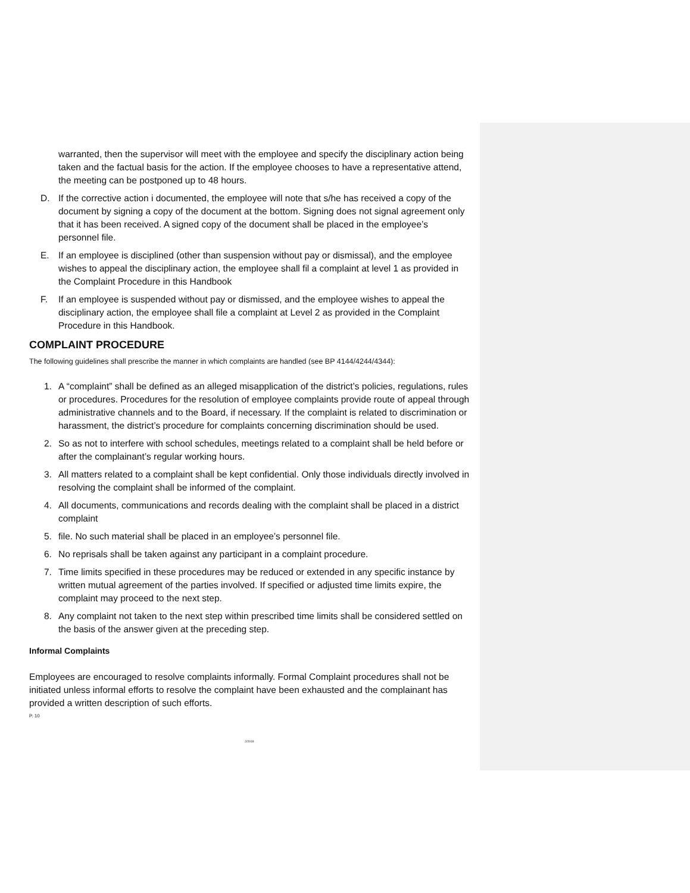warranted, then the supervisor will meet with the employee and specify the disciplinary action being taken and the factual basis for the action. If the employee chooses to have a representative attend, the meeting can be postponed up to 48 hours.
D. If the corrective action i documented, the employee will note that s/he has received a copy of the document by signing a copy of the document at the bottom. Signing does not signal agreement only that it has been received. A signed copy of the document shall be placed in the employee’s personnel file.
E. If an employee is disciplined (other than suspension without pay or dismissal), and the employee wishes to appeal the disciplinary action, the employee shall fil a complaint at level 1 as provided in the Complaint Procedure in this Handbook
F. If an employee is suspended without pay or dismissed, and the employee wishes to appeal the disciplinary action, the employee shall file a complaint at Level 2 as provided in the Complaint Procedure in this Handbook.
COMPLAINT PROCEDURE
The following guidelines shall prescribe the manner in which complaints are handled (see BP 4144/4244/4344):
1. A “complaint” shall be defined as an alleged misapplication of the district’s policies, regulations, rules or procedures. Procedures for the resolution of employee complaints provide route of appeal through administrative channels and to the Board, if necessary. If the complaint is related to discrimination or harassment, the district’s procedure for complaints concerning discrimination should be used.
2. So as not to interfere with school schedules, meetings related to a complaint shall be held before or after the complainant’s regular working hours.
3. All matters related to a complaint shall be kept confidential. Only those individuals directly involved in resolving the complaint shall be informed of the complaint.
4. All documents, communications and records dealing with the complaint shall be placed in a district complaint
5. file. No such material shall be placed in an employee’s personnel file.
6. No reprisals shall be taken against any participant in a complaint procedure.
7. Time limits specified in these procedures may be reduced or extended in any specific instance by written mutual agreement of the parties involved. If specified or adjusted time limits expire, the complaint may proceed to the next step.
8. Any complaint not taken to the next step within prescribed time limits shall be considered settled on the basis of the answer given at the preceding step.
Informal Complaints
Employees are encouraged to resolve complaints informally. Formal Complaint procedures shall not be initiated unless informal efforts to resolve the complaint have been exhausted and the complainant has provided a written description of such efforts.
P. 10
2/2018